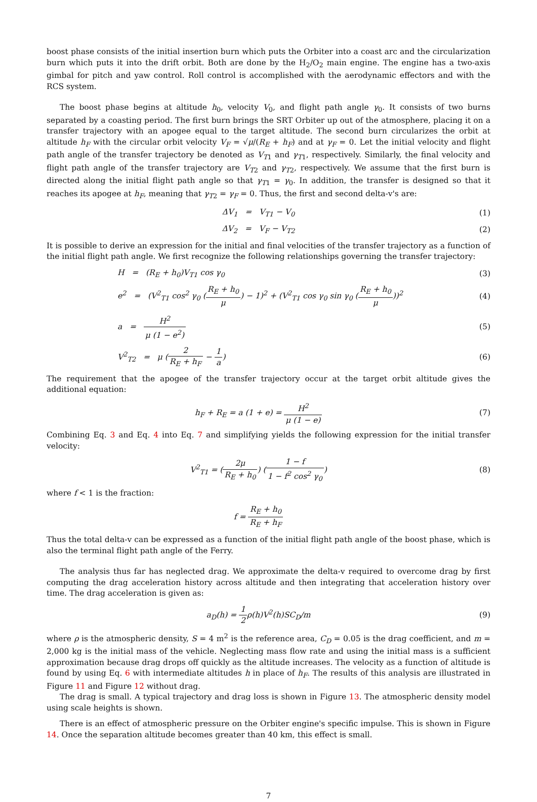boost phase consists of the initial insertion burn which puts the Orbiter into a coast arc and the circularization burn which puts it into the drift orbit. Both are done by the H<sub>2</sub>/O<sub>2</sub> main engine. The engine has a two-axis gimbal for pitch and yaw control. Roll control is accomplished with the aerodynamic effectors and with the RCS system.
The boost phase begins at altitude h<sub>0</sub>, velocity V<sub>0</sub>, and flight path angle γ<sub>0</sub>. It consists of two burns separated by a coasting period. The first burn brings the SRT Orbiter up out of the atmosphere, placing it on a transfer trajectory with an apogee equal to the target altitude. The second burn circularizes the orbit at altitude h<sub>F</sub> with the circular orbit velocity V<sub>F</sub> = √μ/(R<sub>E</sub> + h<sub>F</sub>) and at γ<sub>F</sub> = 0. Let the initial velocity and flight path angle of the transfer trajectory be denoted as V<sub>T1</sub> and γ<sub>T1</sub>, respectively. Similarly, the final velocity and flight path angle of the transfer trajectory are V<sub>T2</sub> and γ<sub>T2</sub>, respectively. We assume that the first burn is directed along the initial flight path angle so that γ<sub>T1</sub> = γ<sub>0</sub>. In addition, the transfer is designed so that it reaches its apogee at h<sub>F</sub>, meaning that γ<sub>T2</sub> = γ<sub>F</sub> = 0. Thus, the first and second delta-v's are:
ΔV<sub>1</sub> = V<sub>T1</sub> − V<sub>0</sub> (1)
ΔV<sub>2</sub> = V<sub>F</sub> − V<sub>T2</sub> (2)
It is possible to derive an expression for the initial and final velocities of the transfer trajectory as a function of the initial flight path angle. We first recognize the following relationships governing the transfer trajectory:
H = (R<sub>E</sub> + h<sub>0</sub>)V<sub>T1</sub> cos γ<sub>0</sub> (3)
e<sup>2</sup> = (V<sup>2</sup><sub>T1</sub> cos<sup>2</sup> γ<sub>0</sub> (R<sub>E</sub> + h<sub>0</sub> μ) − 1)<sup>2</sup> + (V<sup>2</sup><sub>T1</sub> cos γ<sub>0</sub> sin γ<sub>0</sub> (R<sub>E</sub> + h<sub>0</sub> μ))<sup>2</sup>
(4)
a = H<sup>2</sup> μ (1 − e<sup>2</sup>) (5)
V<sup>2</sup><sub>T2</sub> = μ (2 R<sub>E</sub> + h<sub>F</sub> − 1 a) (6)
The requirement that the apogee of the transfer trajectory occur at the target orbit altitude gives the additional equation:
h<sub>F</sub> + R<sub>E</sub> = a (1 + e) = H<sup>2</sup> μ (1 − e)
(7)
Combining Eq. 3 and Eq. 4 into Eq. 7 and simplifying yields the following expression for the initial transfer velocity:
V<sup>2</sup><sub>T1</sub> = (2μ R<sub>E</sub> + h<sub>0</sub>) (1 − f 1 − f<sup>2</sup> cos<sup>2</sup> γ<sub>0</sub>)
(8)
where f < 1 is the fraction:
f = R<sub>E</sub> + h<sub>0</sub> R<sub>E</sub> + h<sub>F</sub>
Thus the total delta-v can be expressed as a function of the initial flight path angle of the boost phase, which is also the terminal flight path angle of the Ferry.
The analysis thus far has neglected drag. We approximate the delta-v required to overcome drag by first computing the drag acceleration history across altitude and then integrating that acceleration history over time. The drag acceleration is given as:
a<sub>D</sub>(h) = 1 2ρ(h)V<sup>2</sup>(h)SC<sub>D</sub>/m (9)
where ρ is the atmospheric density, S = 4 m<sup>2</sup> is the reference area, C<sub>D</sub> = 0.05 is the drag coefficient, and m = 2,000 kg is the initial mass of the vehicle. Neglecting mass flow rate and using the initial mass is a sufficient approximation because drag drops off quickly as the altitude increases. The velocity as a function of altitude is found by using Eq. 6 with intermediate altitudes h in place of h<sub>F</sub>. The results of this analysis are illustrated in Figure 11 and Figure 12 without drag.
The drag is small. A typical trajectory and drag loss is shown in Figure 13. The atmospheric density model using scale heights is shown.
There is an effect of atmospheric pressure on the Orbiter engine's specific impulse. This is shown in Figure 14. Once the separation altitude becomes greater than 40 km, this effect is small.
7